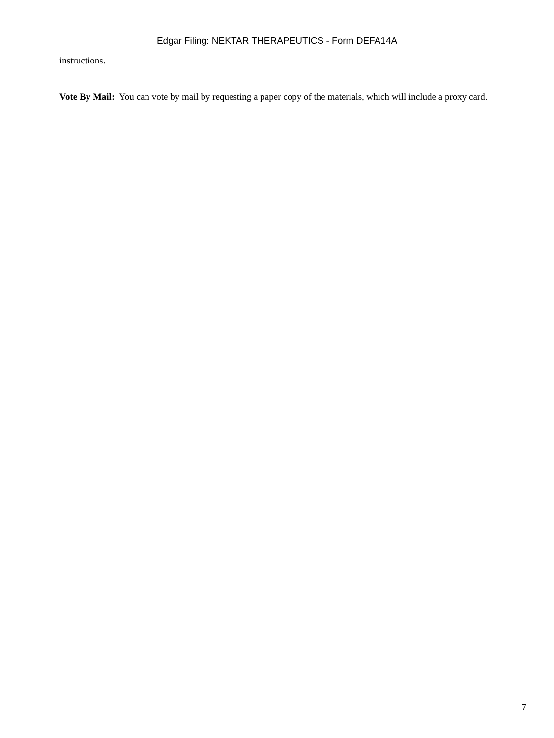Edgar Filing: NEKTAR THERAPEUTICS - Form DEFA14A
instructions.
Vote By Mail: You can vote by mail by requesting a paper copy of the materials, which will include a proxy card.
7